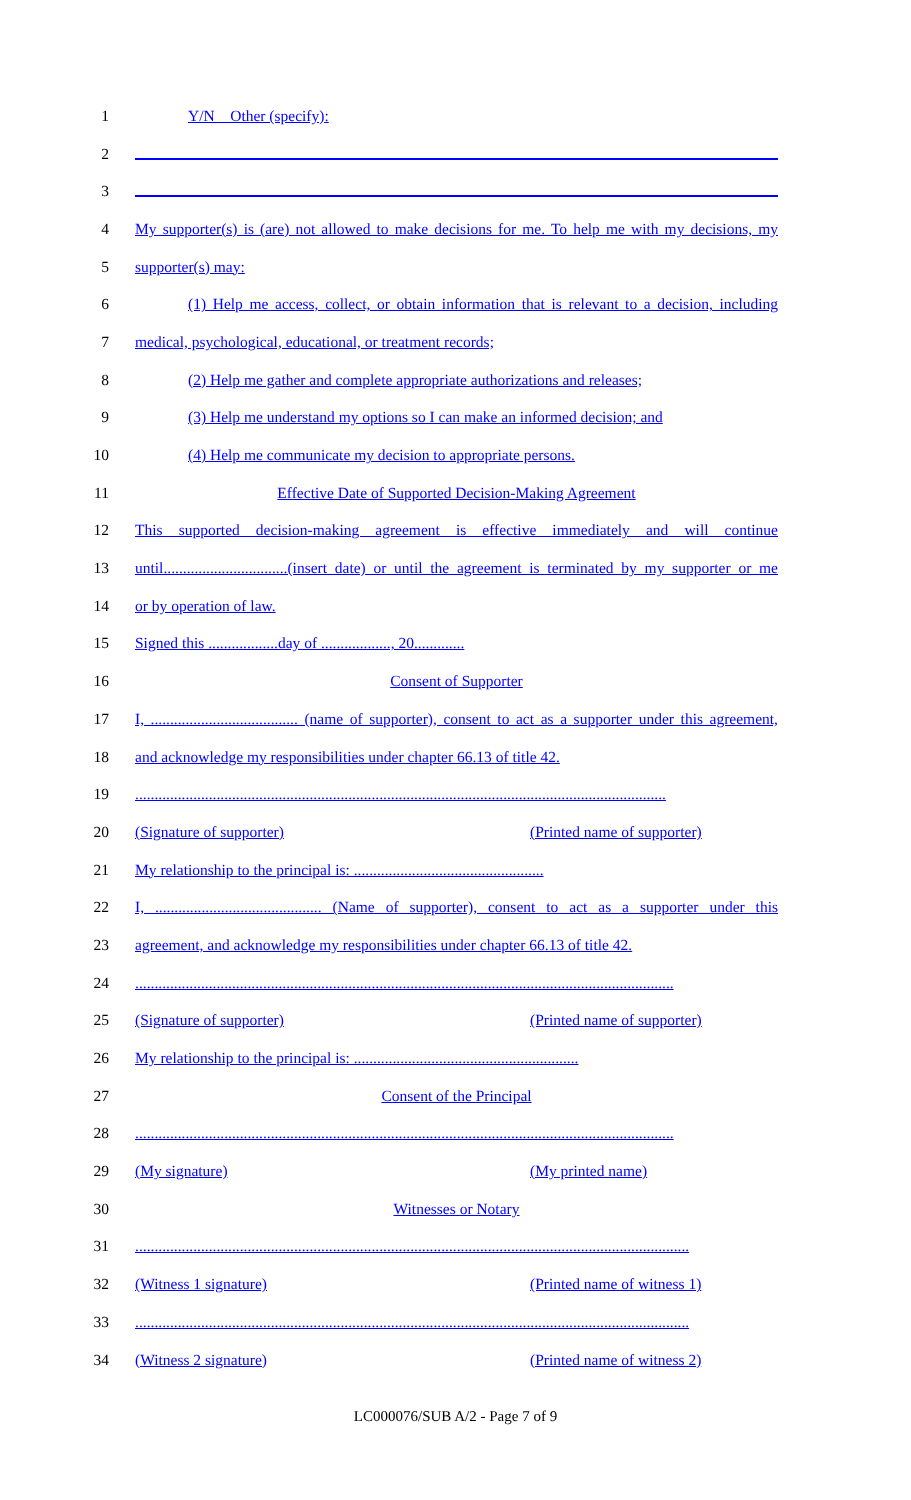1 Y/N Other (specify):
2
3
4 My supporter(s) is (are) not allowed to make decisions for me. To help me with my decisions, my
5 supporter(s) may:
6 (1) Help me access, collect, or obtain information that is relevant to a decision, including
7 medical, psychological, educational, or treatment records;
8 (2) Help me gather and complete appropriate authorizations and releases;
9 (3) Help me understand my options so I can make an informed decision; and
10 (4) Help me communicate my decision to appropriate persons.
11 Effective Date of Supported Decision-Making Agreement
12 This supported decision-making agreement is effective immediately and will continue
13 until................................(insert date) or until the agreement is terminated by my supporter or me
14 or by operation of law.
15 Signed this ..................day of .................., 20.............
16 Consent of Supporter
17 I, ...................................... (name of supporter), consent to act as a supporter under this agreement,
18 and acknowledge my responsibilities under chapter 66.13 of title 42.
19 .........................................................................................................................................
20 (Signature of supporter) (Printed name of supporter)
21 My relationship to the principal is: .................................................
22 I, ........................................... (Name of supporter), consent to act as a supporter under this
23 agreement, and acknowledge my responsibilities under chapter 66.13 of title 42.
24 ...........................................................................................................................................
25 (Signature of supporter) (Printed name of supporter)
26 My relationship to the principal is: ..........................................................
27 Consent of the Principal
28 ...........................................................................................................................................
29 (My signature) (My printed name)
30 Witnesses or Notary
31 ...............................................................................................................................................
32 (Witness 1 signature) (Printed name of witness 1)
33 ...............................................................................................................................................
34 (Witness 2 signature) (Printed name of witness 2)
LC000076/SUB A/2 - Page 7 of 9